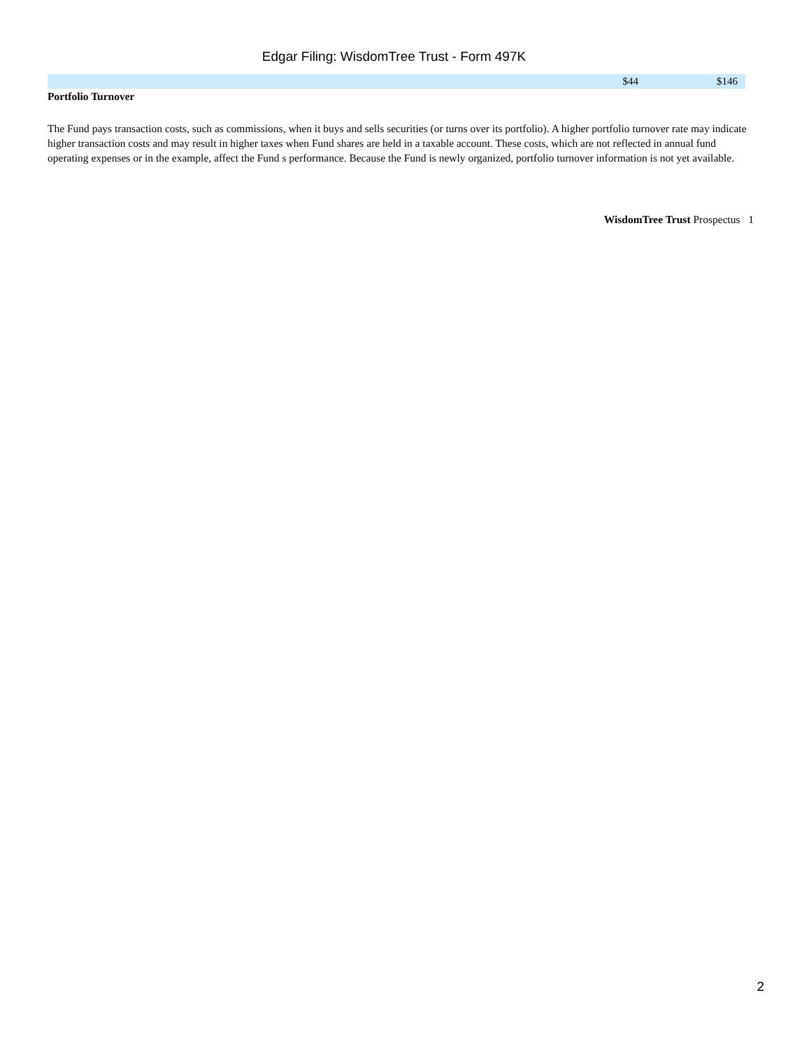Edgar Filing: WisdomTree Trust - Form 497K
| | $44 | $146 |
Portfolio Turnover
The Fund pays transaction costs, such as commissions, when it buys and sells securities (or turns over its portfolio). A higher portfolio turnover rate may indicate higher transaction costs and may result in higher taxes when Fund shares are held in a taxable account. These costs, which are not reflected in annual fund operating expenses or in the example, affect the Fund s performance. Because the Fund is newly organized, portfolio turnover information is not yet available.
WisdomTree Trust Prospectus 1
2